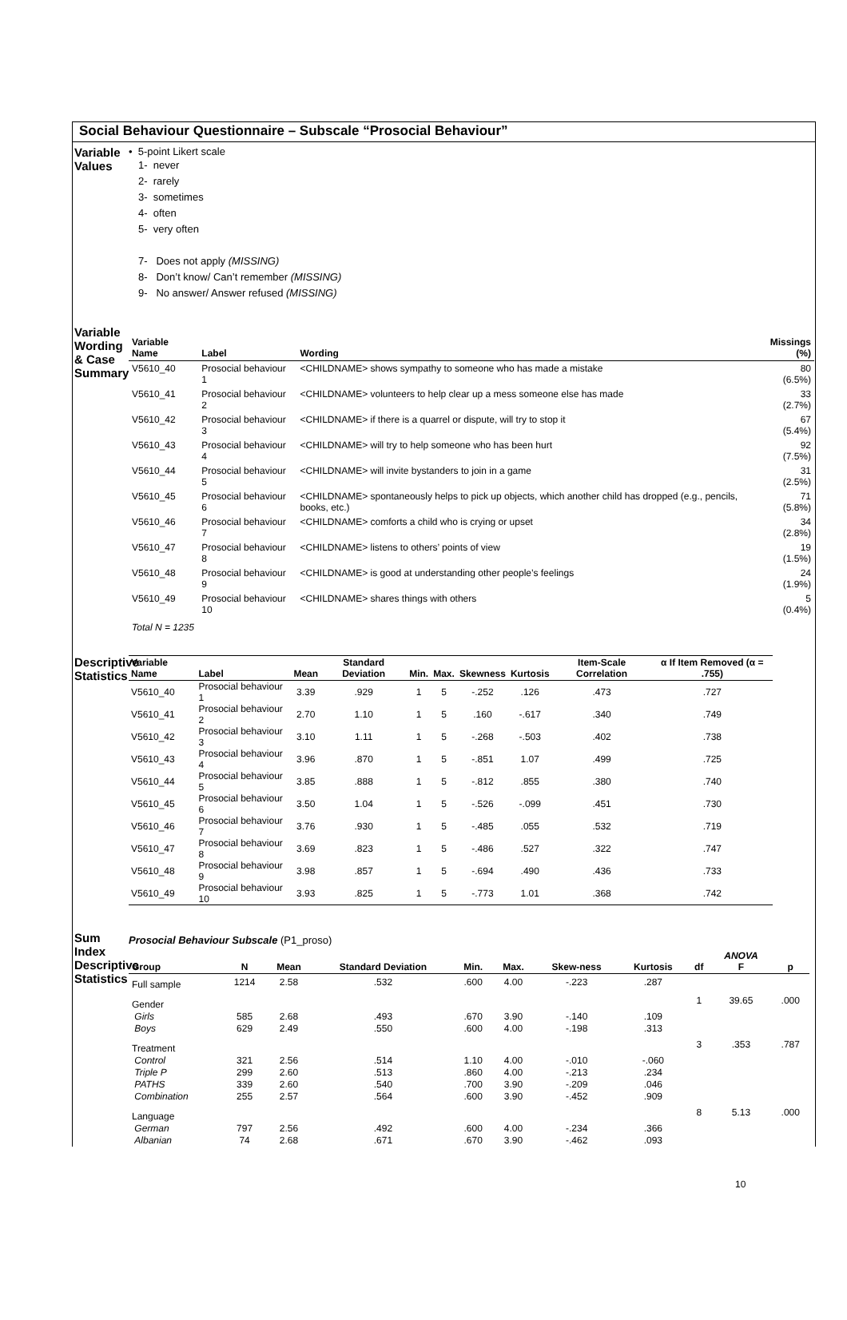Social Behaviour Questionnaire – Subscale “Prosocial Behaviour”
Variable Values
• 5-point Likert scale
1- never
2- rarely
3- sometimes
4- often
5- very often
7- Does not apply (MISSING)
8- Don’t know/ Can’t remember (MISSING)
9- No answer/ Answer refused (MISSING)
Variable Wording & Case Summary
| Variable Name | Label | Wording | Missings (%) |
| --- | --- | --- | --- |
| V5610_40 | Prosocial behaviour 1 | <CHILDNAME> shows sympathy to someone who has made a mistake | 80 (6.5%) |
| V5610_41 | Prosocial behaviour 2 | <CHILDNAME> volunteers to help clear up a mess someone else has made | 33 (2.7%) |
| V5610_42 | Prosocial behaviour 3 | <CHILDNAME> if there is a quarrel or dispute, will try to stop it | 67 (5.4%) |
| V5610_43 | Prosocial behaviour 4 | <CHILDNAME> will try to help someone who has been hurt | 92 (7.5%) |
| V5610_44 | Prosocial behaviour 5 | <CHILDNAME> will invite bystanders to join in a game | 31 (2.5%) |
| V5610_45 | Prosocial behaviour 6 | <CHILDNAME> spontaneously helps to pick up objects, which another child has dropped (e.g., pencils, books, etc.) | 71 (5.8%) |
| V5610_46 | Prosocial behaviour 7 | <CHILDNAME> comforts a child who is crying or upset | 34 (2.8%) |
| V5610_47 | Prosocial behaviour 8 | <CHILDNAME> listens to others’ points of view | 19 (1.5%) |
| V5610_48 | Prosocial behaviour 9 | <CHILDNAME> is good at understanding other people’s feelings | 24 (1.9%) |
| V5610_49 | Prosocial behaviour 10 | <CHILDNAME> shares things with others | 5 (0.4%) |
Total N = 1235
Descriptive Statistics
| Variable Name | Label | Mean | Standard Deviation | Min. | Max. | Skewness | Kurtosis | Item-Scale Correlation | α If Item Removed (α = .755) |
| --- | --- | --- | --- | --- | --- | --- | --- | --- | --- |
| V5610_40 | Prosocial behaviour 1 | 3.39 | .929 | 1 | 5 | -.252 | .126 | .473 | .727 |
| V5610_41 | Prosocial behaviour 2 | 2.70 | 1.10 | 1 | 5 | .160 | -.617 | .340 | .749 |
| V5610_42 | Prosocial behaviour 3 | 3.10 | 1.11 | 1 | 5 | -.268 | -.503 | .402 | .738 |
| V5610_43 | Prosocial behaviour 4 | 3.96 | .870 | 1 | 5 | -.851 | 1.07 | .499 | .725 |
| V5610_44 | Prosocial behaviour 5 | 3.85 | .888 | 1 | 5 | -.812 | .855 | .380 | .740 |
| V5610_45 | Prosocial behaviour 6 | 3.50 | 1.04 | 1 | 5 | -.526 | -.099 | .451 | .730 |
| V5610_46 | Prosocial behaviour 7 | 3.76 | .930 | 1 | 5 | -.485 | .055 | .532 | .719 |
| V5610_47 | Prosocial behaviour 8 | 3.69 | .823 | 1 | 5 | -.486 | .527 | .322 | .747 |
| V5610_48 | Prosocial behaviour 9 | 3.98 | .857 | 1 | 5 | -.694 | .490 | .436 | .733 |
| V5610_49 | Prosocial behaviour 10 | 3.93 | .825 | 1 | 5 | -.773 | 1.01 | .368 | .742 |
Sum Index Descriptive Statistics
Prosocial Behaviour Subscale (P1_proso)
| Group | N | Mean | Standard Deviation | Min. | Max. | Skew-ness | Kurtosis | df | ANOVA F | p |
| --- | --- | --- | --- | --- | --- | --- | --- | --- | --- | --- |
| Full sample | 1214 | 2.58 | .532 | .600 | 4.00 | -.223 | .287 | | | |
| Gender | | | | | | | | 1 | 39.65 | .000 |
| Girls | 585 | 2.68 | .493 | .670 | 3.90 | -.140 | .109 | | | |
| Boys | 629 | 2.49 | .550 | .600 | 4.00 | -.198 | .313 | | | |
| Treatment | | | | | | | | 3 | .353 | .787 |
| Control | 321 | 2.56 | .514 | 1.10 | 4.00 | -.010 | -.060 | | | |
| Triple P | 299 | 2.60 | .513 | .860 | 4.00 | -.213 | .234 | | | |
| PATHS | 339 | 2.60 | .540 | .700 | 3.90 | -.209 | .046 | | | |
| Combination | 255 | 2.57 | .564 | .600 | 3.90 | -.452 | .909 | | | |
| Language | | | | | | | | 8 | 5.13 | .000 |
| German | 797 | 2.56 | .492 | .600 | 4.00 | -.234 | .366 | | | |
| Albanian | 74 | 2.68 | .671 | .670 | 3.90 | -.462 | .093 | | | |
10